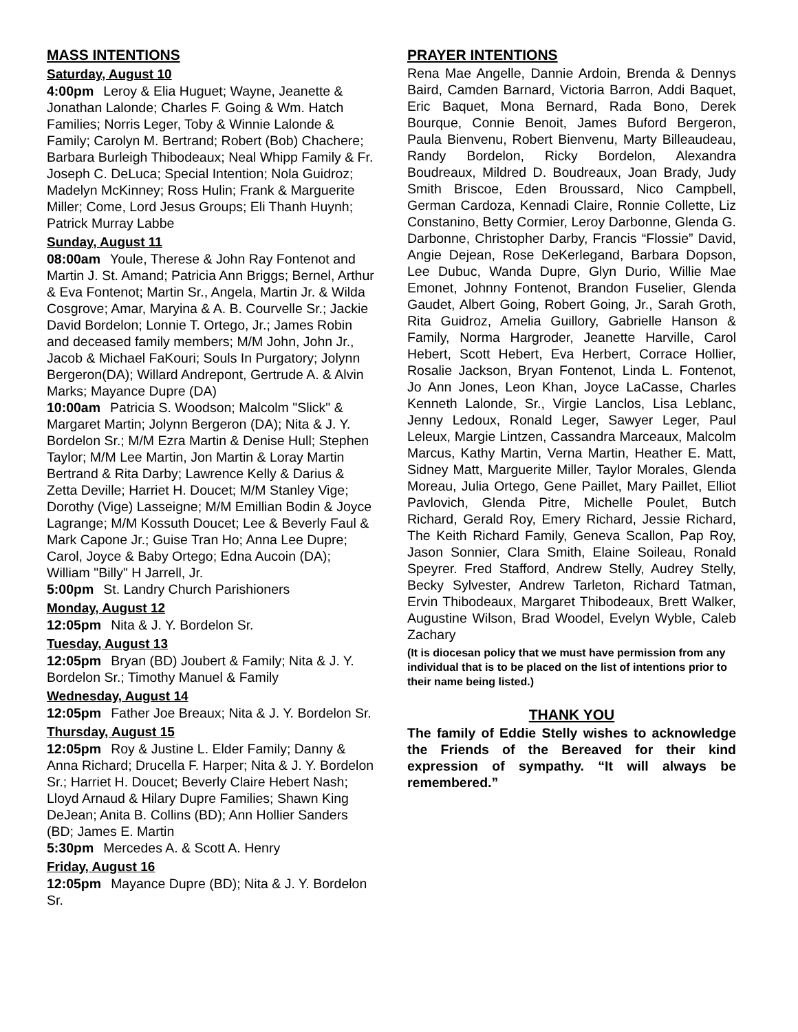MASS INTENTIONS
Saturday, August 10
4:00pm Leroy & Elia Huguet; Wayne, Jeanette & Jonathan Lalonde; Charles F. Going & Wm. Hatch Families; Norris Leger, Toby & Winnie Lalonde & Family; Carolyn M. Bertrand; Robert (Bob) Chachere; Barbara Burleigh Thibodeaux; Neal Whipp Family & Fr. Joseph C. DeLuca; Special Intention; Nola Guidroz; Madelyn McKinney; Ross Hulin; Frank & Marguerite Miller; Come, Lord Jesus Groups; Eli Thanh Huynh; Patrick Murray Labbe
Sunday, August 11
08:00am Youle, Therese & John Ray Fontenot and Martin J. St. Amand; Patricia Ann Briggs; Bernel, Arthur & Eva Fontenot; Martin Sr., Angela, Martin Jr. & Wilda Cosgrove; Amar, Maryina & A. B. Courvelle Sr.; Jackie David Bordelon; Lonnie T. Ortego, Jr.; James Robin and deceased family members; M/M John, John Jr., Jacob & Michael FaKouri; Souls In Purgatory; Jolynn Bergeron(DA); Willard Andrepont, Gertrude A. & Alvin Marks; Mayance Dupre (DA)
10:00am Patricia S. Woodson; Malcolm "Slick" & Margaret Martin; Jolynn Bergeron (DA); Nita & J. Y. Bordelon Sr.; M/M Ezra Martin & Denise Hull; Stephen Taylor; M/M Lee Martin, Jon Martin & Loray Martin Bertrand & Rita Darby; Lawrence Kelly & Darius & Zetta Deville; Harriet H. Doucet; M/M Stanley Vige; Dorothy (Vige) Lasseigne; M/M Emillian Bodin & Joyce Lagrange; M/M Kossuth Doucet; Lee & Beverly Faul & Mark Capone Jr.; Guise Tran Ho; Anna Lee Dupre; Carol, Joyce & Baby Ortego; Edna Aucoin (DA); William "Billy" H Jarrell, Jr.
5:00pm St. Landry Church Parishioners
Monday, August 12
12:05pm Nita & J. Y. Bordelon Sr.
Tuesday, August 13
12:05pm Bryan (BD) Joubert & Family; Nita & J. Y. Bordelon Sr.; Timothy Manuel & Family
Wednesday, August 14
12:05pm Father Joe Breaux; Nita & J. Y. Bordelon Sr.
Thursday, August 15
12:05pm Roy & Justine L. Elder Family; Danny & Anna Richard; Drucella F. Harper; Nita & J. Y. Bordelon Sr.; Harriet H. Doucet; Beverly Claire Hebert Nash; Lloyd Arnaud & Hilary Dupre Families; Shawn King DeJean; Anita B. Collins (BD); Ann Hollier Sanders (BD; James E. Martin
5:30pm Mercedes A. & Scott A. Henry
Friday, August 16
12:05pm Mayance Dupre (BD); Nita & J. Y. Bordelon Sr.
PRAYER INTENTIONS
Rena Mae Angelle, Dannie Ardoin, Brenda & Dennys Baird, Camden Barnard, Victoria Barron, Addi Baquet, Eric Baquet, Mona Bernard, Rada Bono, Derek Bourque, Connie Benoit, James Buford Bergeron, Paula Bienvenu, Robert Bienvenu, Marty Billeaudeau, Randy Bordelon, Ricky Bordelon, Alexandra Boudreaux, Mildred D. Boudreaux, Joan Brady, Judy Smith Briscoe, Eden Broussard, Nico Campbell, German Cardoza, Kennadi Claire, Ronnie Collette, Liz Constanino, Betty Cormier, Leroy Darbonne, Glenda G. Darbonne, Christopher Darby, Francis “Flossie” David, Angie Dejean, Rose DeKerlegand, Barbara Dopson, Lee Dubuc, Wanda Dupre, Glyn Durio, Willie Mae Emonet, Johnny Fontenot, Brandon Fuselier, Glenda Gaudet, Albert Going, Robert Going, Jr., Sarah Groth, Rita Guidroz, Amelia Guillory, Gabrielle Hanson & Family, Norma Hargroder, Jeanette Harville, Carol Hebert, Scott Hebert, Eva Herbert, Corrace Hollier, Rosalie Jackson, Bryan Fontenot, Linda L. Fontenot, Jo Ann Jones, Leon Khan, Joyce LaCasse, Charles Kenneth Lalonde, Sr., Virgie Lanclos, Lisa Leblanc, Jenny Ledoux, Ronald Leger, Sawyer Leger, Paul Leleux, Margie Lintzen, Cassandra Marceaux, Malcolm Marcus, Kathy Martin, Verna Martin, Heather E. Matt, Sidney Matt, Marguerite Miller, Taylor Morales, Glenda Moreau, Julia Ortego, Gene Paillet, Mary Paillet, Elliot Pavlovich, Glenda Pitre, Michelle Poulet, Butch Richard, Gerald Roy, Emery Richard, Jessie Richard, The Keith Richard Family, Geneva Scallon, Pap Roy, Jason Sonnier, Clara Smith, Elaine Soileau, Ronald Speyrer. Fred Stafford, Andrew Stelly, Audrey Stelly, Becky Sylvester, Andrew Tarleton, Richard Tatman, Ervin Thibodeaux, Margaret Thibodeaux, Brett Walker, Augustine Wilson, Brad Woodel, Evelyn Wyble, Caleb Zachary
(It is diocesan policy that we must have permission from any individual that is to be placed on the list of intentions prior to their name being listed.)
THANK YOU
The family of Eddie Stelly wishes to acknowledge the Friends of the Bereaved for their kind expression of sympathy. “It will always be remembered.”